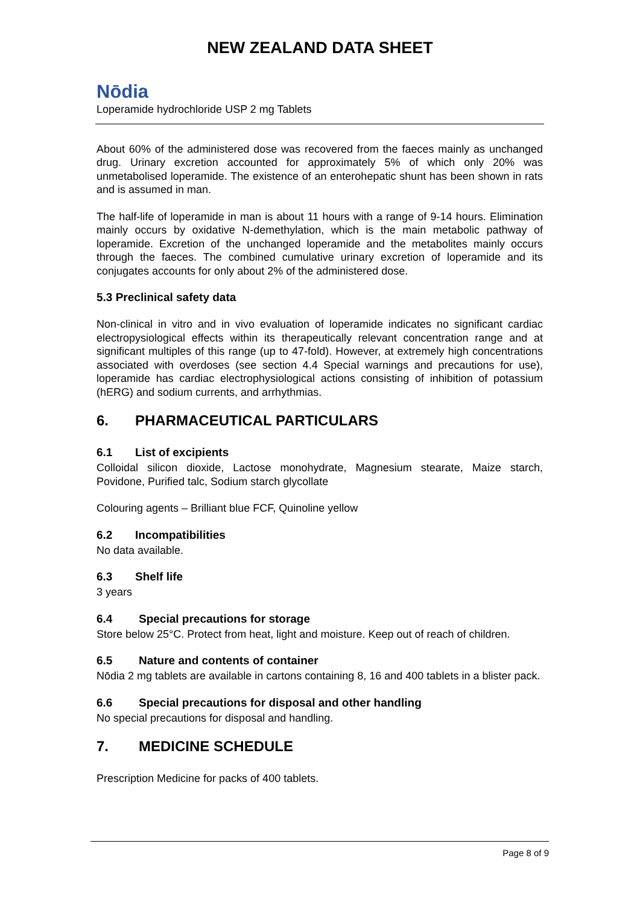NEW ZEALAND DATA SHEET
Nōdia
Loperamide hydrochloride USP 2 mg Tablets
About 60% of the administered dose was recovered from the faeces mainly as unchanged drug. Urinary excretion accounted for approximately 5% of which only 20% was unmetabolised loperamide. The existence of an enterohepatic shunt has been shown in rats and is assumed in man.
The half-life of loperamide in man is about 11 hours with a range of 9-14 hours. Elimination mainly occurs by oxidative N-demethylation, which is the main metabolic pathway of loperamide. Excretion of the unchanged loperamide and the metabolites mainly occurs through the faeces. The combined cumulative urinary excretion of loperamide and its conjugates accounts for only about 2% of the administered dose.
5.3 Preclinical safety data
Non-clinical in vitro and in vivo evaluation of loperamide indicates no significant cardiac electropysiological effects within its therapeutically relevant concentration range and at significant multiples of this range (up to 47-fold). However, at extremely high concentrations associated with overdoses (see section 4.4 Special warnings and precautions for use), loperamide has cardiac electrophysiological actions consisting of inhibition of potassium (hERG) and sodium currents, and arrhythmias.
6. PHARMACEUTICAL PARTICULARS
6.1 List of excipients
Colloidal silicon dioxide, Lactose monohydrate, Magnesium stearate, Maize starch, Povidone, Purified talc, Sodium starch glycollate
Colouring agents – Brilliant blue FCF, Quinoline yellow
6.2 Incompatibilities
No data available.
6.3 Shelf life
3 years
6.4 Special precautions for storage
Store below 25°C. Protect from heat, light and moisture. Keep out of reach of children.
6.5 Nature and contents of container
Nōdia 2 mg tablets are available in cartons containing 8, 16 and 400 tablets in a blister pack.
6.6 Special precautions for disposal and other handling
No special precautions for disposal and handling.
7. MEDICINE SCHEDULE
Prescription Medicine for packs of 400 tablets.
Page 8 of 9